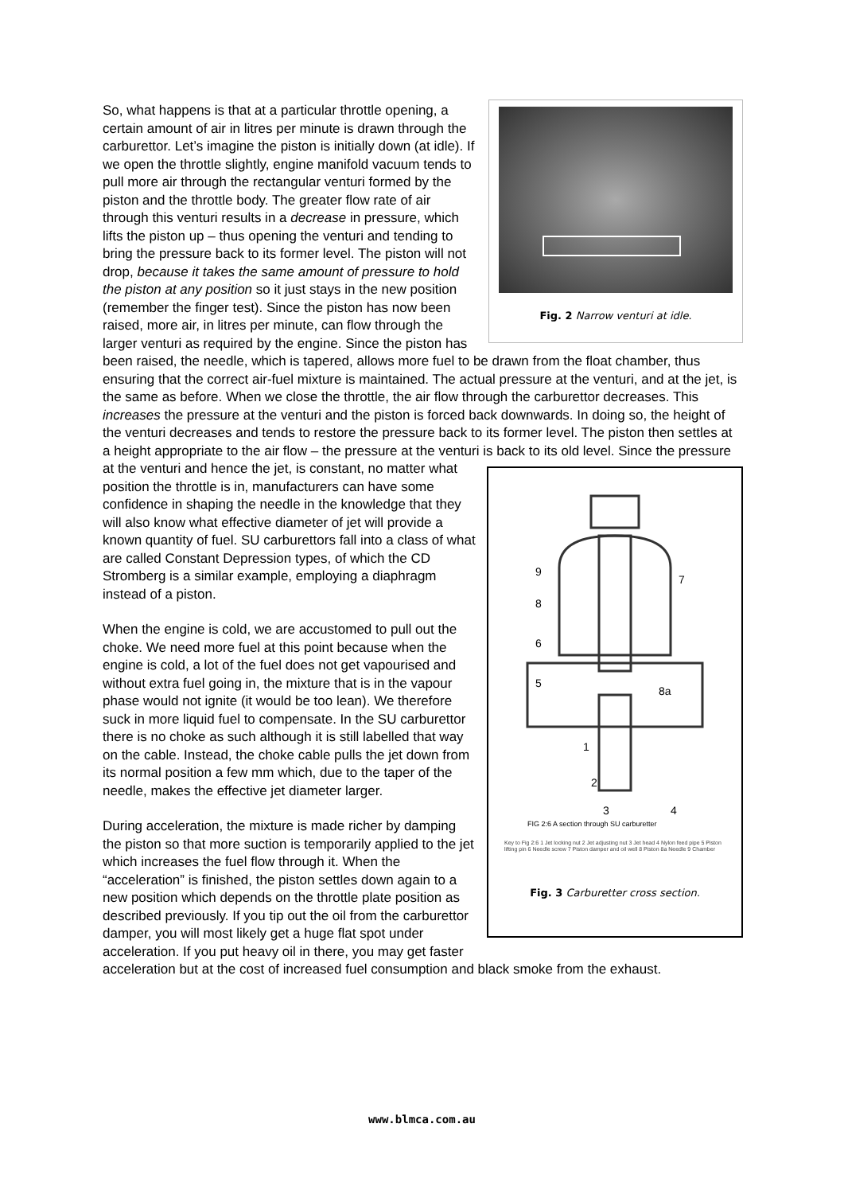Fig. 2 Narrow venturi at idle.
So, what happens is that at a particular throttle opening, a certain amount of air in litres per minute is drawn through the carburettor. Let’s imagine the piston is initially down (at idle). If we open the throttle slightly, engine manifold vacuum tends to pull more air through the rectangular venturi formed by the piston and the throttle body. The greater flow rate of air through this venturi results in a decrease in pressure, which lifts the piston up – thus opening the venturi and tending to bring the pressure back to its former level. The piston will not drop, because it takes the same amount of pressure to hold the piston at any position so it just stays in the new position (remember the finger test). Since the piston has now been raised, more air, in litres per minute, can flow through the larger venturi as required by the engine. Since the piston has been raised, the needle, which is tapered, allows more fuel to be drawn from the float chamber, thus ensuring that the correct air-fuel mixture is maintained. The actual pressure at the venturi, and at the jet, is the same as before. When we close the throttle, the air flow through the carburettor decreases. This increases the pressure at the venturi and the piston is forced back downwards. In doing so, the height of the venturi decreases and tends to restore the pressure back to its former level. The piston then settles at a height appropriate to the air flow – the pressure at the venturi is back to its old level. Since the pressure at the venturi and hence the jet, is constant, no
9
8
6
5
7
8a
1
2
3
4
FIG 2:6 A section through SU carburetter
Key to Fig 2:6 1 Jet locking nut 2 Jet adjusting nut 3 Jet head 4 Nylon feed pipe 5 Piston lifting pin 6 Needle screw 7 Piston damper and oil well 8 Piston 8a Needle 9 Chamber
Fig. 3 Carburetter cross section.
matter what position the throttle is in, manufacturers can have some confidence in shaping the needle in the knowledge that they will also know what effective diameter of jet will provide a known quantity of fuel. SU carburettors fall into a class of what are called Constant Depression types, of which the CD Stromberg is a similar example, employing a diaphragm instead of a piston.
When the engine is cold, we are accustomed to pull out the choke. We need more fuel at this point because when the engine is cold, a lot of the fuel does not get vapourised and without extra fuel going in, the mixture that is in the vapour phase would not ignite (it would be too lean). We therefore suck in more liquid fuel to compensate. In the SU carburettor there is no choke as such although it is still labelled that way on the cable. Instead, the choke cable pulls the jet down from its normal position a few mm which, due to the taper of the needle, makes the effective jet diameter larger.
During acceleration, the mixture is made richer by damping the piston so that more suction is temporarily applied to the jet which increases the fuel flow through it. When the “acceleration” is finished, the piston settles down again to a new position which depends on the throttle plate position as described previously. If you tip out the oil from the carburettor damper, you will most likely get a huge flat spot under acceleration. If you put heavy oil in there, you may get faster acceleration but at the cost of increased fuel consumption and black smoke from the exhaust.
www.blmca.com.au